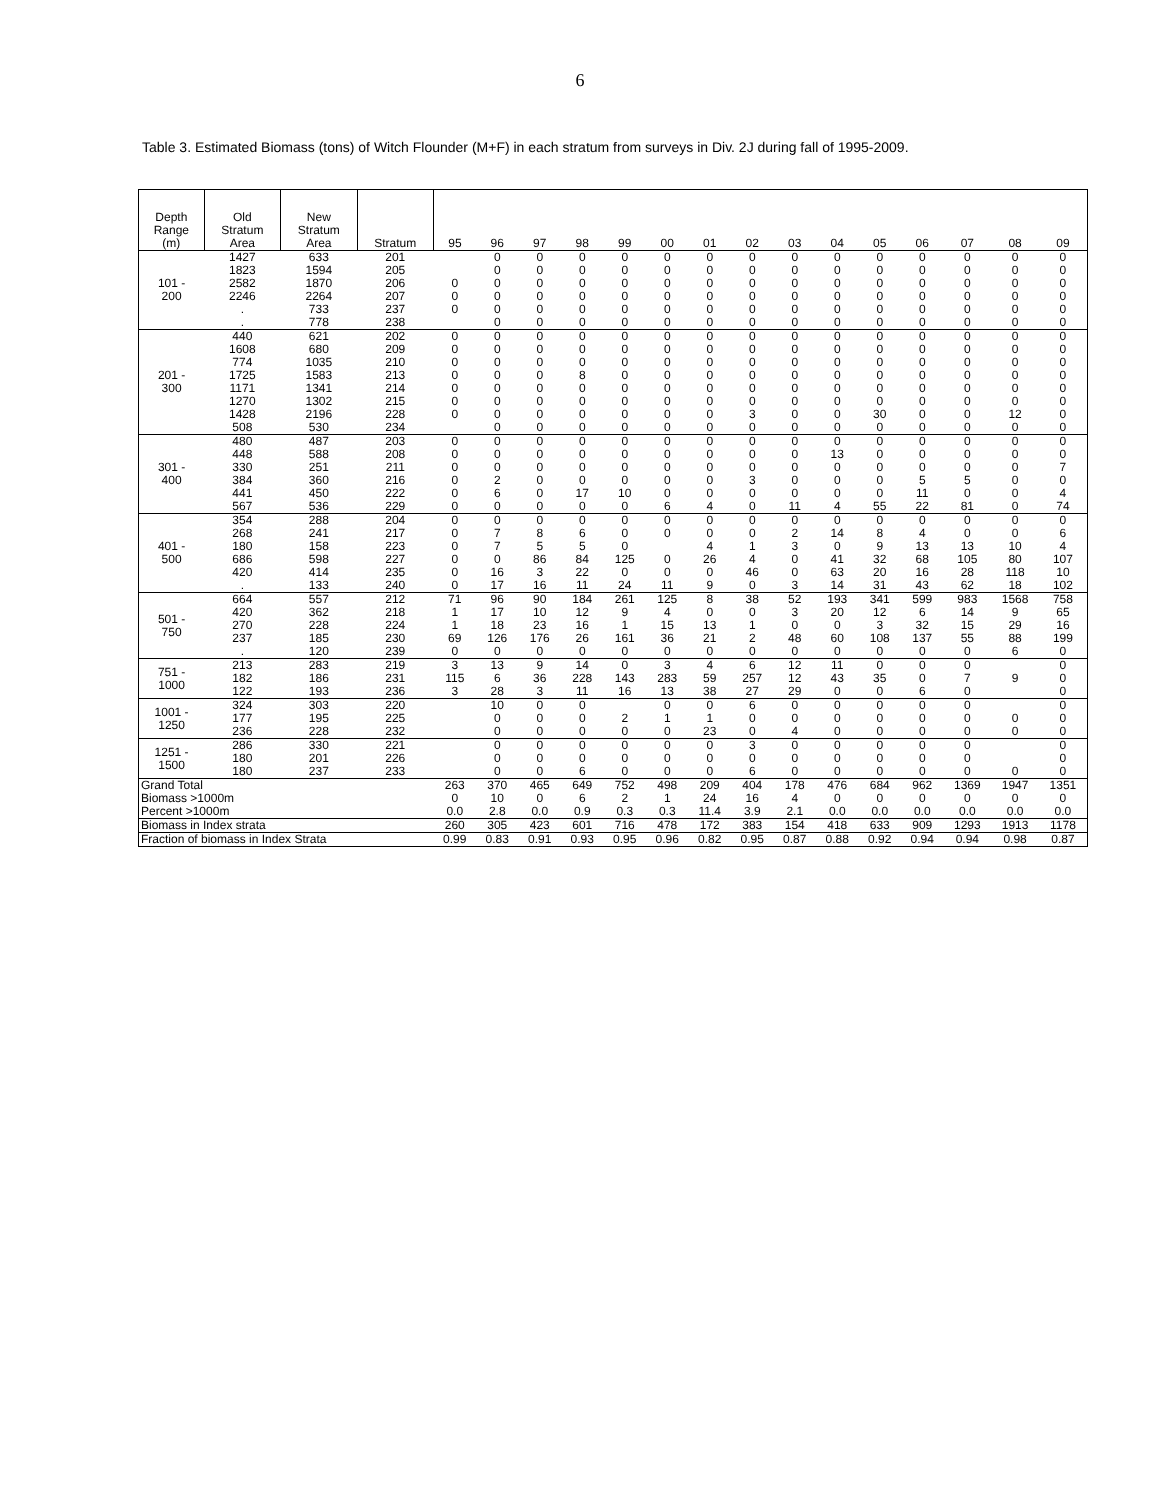6
Table 3. Estimated Biomass (tons) of Witch Flounder (M+F) in each stratum from surveys in Div. 2J during fall of 1995-2009.
| Depth Range (m) | Old Stratum Area | New Stratum Area | Stratum | 95 | 96 | 97 | 98 | 99 | 00 | 01 | 02 | 03 | 04 | 05 | 06 | 07 | 08 | 09 |
| --- | --- | --- | --- | --- | --- | --- | --- | --- | --- | --- | --- | --- | --- | --- | --- | --- | --- | --- |
| 101 - 200 | 1427 | 633 | 201 | | 0 | 0 | 0 | 0 | 0 | 0 | 0 | 0 | 0 | 0 | 0 | 0 | 0 | 0 |
| | 1823 | 1594 | 205 | | 0 | 0 | 0 | 0 | 0 | 0 | 0 | 0 | 0 | 0 | 0 | 0 | 0 | 0 |
| | 2582 | 1870 | 206 | 0 | 0 | 0 | 0 | 0 | 0 | 0 | 0 | 0 | 0 | 0 | 0 | 0 | 0 | 0 |
| | 2246 | 2264 | 207 | 0 | 0 | 0 | 0 | 0 | 0 | 0 | 0 | 0 | 0 | 0 | 0 | 0 | 0 | 0 |
| | . | 733 | 237 | 0 | 0 | 0 | 0 | 0 | 0 | 0 | 0 | 0 | 0 | 0 | 0 | 0 | 0 | 0 |
| | . | 778 | 238 | | 0 | 0 | 0 | 0 | 0 | 0 | 0 | 0 | 0 | 0 | 0 | 0 | 0 | 0 |
| 201 - 300 | 440 | 621 | 202 | 0 | 0 | 0 | 0 | 0 | 0 | 0 | 0 | 0 | 0 | 0 | 0 | 0 | 0 | 0 |
| | 1608 | 680 | 209 | 0 | 0 | 0 | 0 | 0 | 0 | 0 | 0 | 0 | 0 | 0 | 0 | 0 | 0 | 0 |
| | 774 | 1035 | 210 | 0 | 0 | 0 | 0 | 0 | 0 | 0 | 0 | 0 | 0 | 0 | 0 | 0 | 0 | 0 |
| | 1725 | 1583 | 213 | 0 | 0 | 0 | 8 | 0 | 0 | 0 | 0 | 0 | 0 | 0 | 0 | 0 | 0 | 0 |
| | 1171 | 1341 | 214 | 0 | 0 | 0 | 0 | 0 | 0 | 0 | 0 | 0 | 0 | 0 | 0 | 0 | 0 | 0 |
| | 1270 | 1302 | 215 | 0 | 0 | 0 | 0 | 0 | 0 | 0 | 0 | 0 | 0 | 0 | 0 | 0 | 0 | 0 |
| | 1428 | 2196 | 228 | 0 | 0 | 0 | 0 | 0 | 0 | 0 | 3 | 0 | 0 | 30 | 0 | 0 | 12 | 0 |
| | 508 | 530 | 234 | | 0 | 0 | 0 | 0 | 0 | 0 | 0 | 0 | 0 | 0 | 0 | 0 | 0 | 0 |
| 301 - 400 | 480 | 487 | 203 | 0 | 0 | 0 | 0 | 0 | 0 | 0 | 0 | 0 | 0 | 0 | 0 | 0 | 0 | 0 |
| | 448 | 588 | 208 | 0 | 0 | 0 | 0 | 0 | 0 | 0 | 0 | 0 | 13 | 0 | 0 | 0 | 0 | 0 |
| | 330 | 251 | 211 | 0 | 0 | 0 | 0 | 0 | 0 | 0 | 0 | 0 | 0 | 0 | 0 | 0 | 0 | 7 |
| | 384 | 360 | 216 | 0 | 2 | 0 | 0 | 0 | 0 | 0 | 3 | 0 | 0 | 0 | 5 | 5 | 0 | 0 |
| | 441 | 450 | 222 | 0 | 6 | 0 | 17 | 10 | 0 | 0 | 0 | 0 | 0 | 0 | 11 | 0 | 0 | 4 |
| | 567 | 536 | 229 | 0 | 0 | 0 | 0 | 0 | 6 | 4 | 0 | 11 | 4 | 55 | 22 | 81 | 0 | 74 |
| 401 - 500 | 354 | 288 | 204 | 0 | 0 | 0 | 0 | 0 | 0 | 0 | 0 | 0 | 0 | 0 | 0 | 0 | 0 | 0 |
| | 268 | 241 | 217 | 0 | 7 | 8 | 6 | 0 | 0 | 0 | 0 | 2 | 14 | 8 | 4 | 0 | 0 | 6 |
| | 180 | 158 | 223 | 0 | 7 | 5 | 5 | 0 | | 4 | 1 | 3 | 0 | 9 | 13 | 13 | 10 | 4 |
| | 686 | 598 | 227 | 0 | 0 | 86 | 84 | 125 | 0 | 26 | 4 | 0 | 41 | 32 | 68 | 105 | 80 | 107 |
| | 420 | 414 | 235 | 0 | 16 | 3 | 22 | 0 | 0 | 0 | 46 | 0 | 63 | 20 | 16 | 28 | 118 | 10 |
| | . | 133 | 240 | 0 | 17 | 16 | 11 | 24 | 11 | 9 | 0 | 3 | 14 | 31 | 43 | 62 | 18 | 102 |
| 501 - 750 | 664 | 557 | 212 | 71 | 96 | 90 | 184 | 261 | 125 | 8 | 38 | 52 | 193 | 341 | 599 | 983 | 1568 | 758 |
| | 420 | 362 | 218 | 1 | 17 | 10 | 12 | 9 | 4 | 0 | 0 | 3 | 20 | 12 | 6 | 14 | 9 | 65 |
| | 270 | 228 | 224 | 1 | 18 | 23 | 16 | 1 | 15 | 13 | 1 | 0 | 0 | 3 | 32 | 15 | 29 | 16 |
| | 237 | 185 | 230 | 69 | 126 | 176 | 26 | 161 | 36 | 21 | 2 | 48 | 60 | 108 | 137 | 55 | 88 | 199 |
| | . | 120 | 239 | 0 | 0 | 0 | 0 | 0 | 0 | 0 | 0 | 0 | 0 | 0 | 0 | 0 | 6 | 0 |
| 751 - 1000 | 213 | 283 | 219 | 3 | 13 | 9 | 14 | 0 | 3 | 4 | 6 | 12 | 11 | 0 | 0 | 0 | | 0 |
| | 182 | 186 | 231 | 115 | 6 | 36 | 228 | 143 | 283 | 59 | 257 | 12 | 43 | 35 | 0 | 7 | 9 | 0 |
| | 122 | 193 | 236 | 3 | 28 | 3 | 11 | 16 | 13 | 38 | 27 | 29 | 0 | 0 | 6 | 0 | | 0 |
| 1001 - 1250 | 324 | 303 | 220 | | 10 | 0 | 0 | | 0 | 0 | 6 | 0 | 0 | 0 | 0 | 0 | | 0 |
| | 177 | 195 | 225 | | 0 | 0 | 0 | 2 | 1 | 1 | 0 | 0 | 0 | 0 | 0 | 0 | 0 | 0 |
| | 236 | 228 | 232 | | 0 | 0 | 0 | 0 | 0 | 23 | 0 | 4 | 0 | 0 | 0 | 0 | 0 | 0 |
| 1251 - 1500 | 286 | 330 | 221 | | 0 | 0 | 0 | 0 | 0 | 0 | 3 | 0 | 0 | 0 | 0 | 0 | | 0 |
| | 180 | 201 | 226 | | 0 | 0 | 0 | 0 | 0 | 0 | 0 | 0 | 0 | 0 | 0 | 0 | | 0 |
| | 180 | 237 | 233 | | 0 | 0 | 6 | 0 | 0 | 0 | 6 | 0 | 0 | 0 | 0 | 0 | 0 | 0 |
| Grand Total | | | | 263 | 370 | 465 | 649 | 752 | 498 | 209 | 404 | 178 | 476 | 684 | 962 | 1369 | 1947 | 1351 |
| Biomass >1000m | | | | 0 | 10 | 0 | 6 | 2 | 1 | 24 | 16 | 4 | 0 | 0 | 0 | 0 | 0 | 0 |
| Percent >1000m | | | | 0.0 | 2.8 | 0.0 | 0.9 | 0.3 | 0.3 | 11.4 | 3.9 | 2.1 | 0.0 | 0.0 | 0.0 | 0.0 | 0.0 | 0.0 |
| Biomass in Index strata | | | | 260 | 305 | 423 | 601 | 716 | 478 | 172 | 383 | 154 | 418 | 633 | 909 | 1293 | 1913 | 1178 |
| Fraction of biomass in Index Strata | | | | 0.99 | 0.83 | 0.91 | 0.93 | 0.95 | 0.96 | 0.82 | 0.95 | 0.87 | 0.88 | 0.92 | 0.94 | 0.94 | 0.98 | 0.87 |